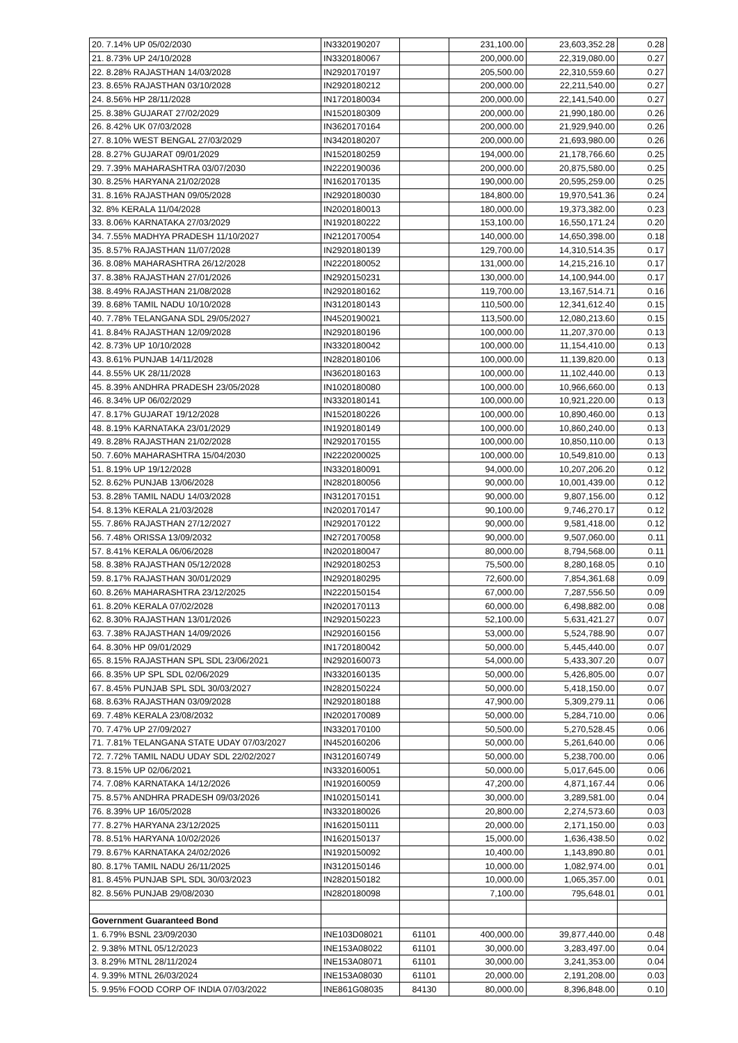| 20. 7.14% UP 05/02/2030 | IN3320190207 | | 231,100.00 | 23,603,352.28 | 0.28 |
| 21. 8.73% UP 24/10/2028 | IN3320180067 | | 200,000.00 | 22,319,080.00 | 0.27 |
| 22. 8.28% RAJASTHAN 14/03/2028 | IN2920170197 | | 205,500.00 | 22,310,559.60 | 0.27 |
| 23. 8.65% RAJASTHAN 03/10/2028 | IN2920180212 | | 200,000.00 | 22,211,540.00 | 0.27 |
| 24. 8.56% HP 28/11/2028 | IN1720180034 | | 200,000.00 | 22,141,540.00 | 0.27 |
| 25. 8.38% GUJARAT 27/02/2029 | IN1520180309 | | 200,000.00 | 21,990,180.00 | 0.26 |
| 26. 8.42% UK 07/03/2028 | IN3620170164 | | 200,000.00 | 21,929,940.00 | 0.26 |
| 27. 8.10% WEST BENGAL 27/03/2029 | IN3420180207 | | 200,000.00 | 21,693,980.00 | 0.26 |
| 28. 8.27% GUJARAT 09/01/2029 | IN1520180259 | | 194,000.00 | 21,178,766.60 | 0.25 |
| 29. 7.39% MAHARASHTRA 03/07/2030 | IN2220190036 | | 200,000.00 | 20,875,580.00 | 0.25 |
| 30. 8.25% HARYANA 21/02/2028 | IN1620170135 | | 190,000.00 | 20,595,259.00 | 0.25 |
| 31. 8.16% RAJASTHAN 09/05/2028 | IN2920180030 | | 184,800.00 | 19,970,541.36 | 0.24 |
| 32. 8% KERALA 11/04/2028 | IN2020180013 | | 180,000.00 | 19,373,382.00 | 0.23 |
| 33. 8.06% KARNATAKA 27/03/2029 | IN1920180222 | | 153,100.00 | 16,550,171.24 | 0.20 |
| 34. 7.55% MADHYA PRADESH 11/10/2027 | IN2120170054 | | 140,000.00 | 14,650,398.00 | 0.18 |
| 35. 8.57% RAJASTHAN 11/07/2028 | IN2920180139 | | 129,700.00 | 14,310,514.35 | 0.17 |
| 36. 8.08% MAHARASHTRA 26/12/2028 | IN2220180052 | | 131,000.00 | 14,215,216.10 | 0.17 |
| 37. 8.38% RAJASTHAN 27/01/2026 | IN2920150231 | | 130,000.00 | 14,100,944.00 | 0.17 |
| 38. 8.49% RAJASTHAN 21/08/2028 | IN2920180162 | | 119,700.00 | 13,167,514.71 | 0.16 |
| 39. 8.68% TAMIL NADU 10/10/2028 | IN3120180143 | | 110,500.00 | 12,341,612.40 | 0.15 |
| 40. 7.78% TELANGANA SDL 29/05/2027 | IN4520190021 | | 113,500.00 | 12,080,213.60 | 0.15 |
| 41. 8.84% RAJASTHAN 12/09/2028 | IN2920180196 | | 100,000.00 | 11,207,370.00 | 0.13 |
| 42. 8.73% UP 10/10/2028 | IN3320180042 | | 100,000.00 | 11,154,410.00 | 0.13 |
| 43. 8.61% PUNJAB 14/11/2028 | IN2820180106 | | 100,000.00 | 11,139,820.00 | 0.13 |
| 44. 8.55% UK 28/11/2028 | IN3620180163 | | 100,000.00 | 11,102,440.00 | 0.13 |
| 45. 8.39% ANDHRA PRADESH 23/05/2028 | IN1020180080 | | 100,000.00 | 10,966,660.00 | 0.13 |
| 46. 8.34% UP 06/02/2029 | IN3320180141 | | 100,000.00 | 10,921,220.00 | 0.13 |
| 47. 8.17% GUJARAT 19/12/2028 | IN1520180226 | | 100,000.00 | 10,890,460.00 | 0.13 |
| 48. 8.19% KARNATAKA 23/01/2029 | IN1920180149 | | 100,000.00 | 10,860,240.00 | 0.13 |
| 49. 8.28% RAJASTHAN 21/02/2028 | IN2920170155 | | 100,000.00 | 10,850,110.00 | 0.13 |
| 50. 7.60% MAHARASHTRA 15/04/2030 | IN2220200025 | | 100,000.00 | 10,549,810.00 | 0.13 |
| 51. 8.19% UP 19/12/2028 | IN3320180091 | | 94,000.00 | 10,207,206.20 | 0.12 |
| 52. 8.62% PUNJAB 13/06/2028 | IN2820180056 | | 90,000.00 | 10,001,439.00 | 0.12 |
| 53. 8.28% TAMIL NADU 14/03/2028 | IN3120170151 | | 90,000.00 | 9,807,156.00 | 0.12 |
| 54. 8.13% KERALA 21/03/2028 | IN2020170147 | | 90,100.00 | 9,746,270.17 | 0.12 |
| 55. 7.86% RAJASTHAN 27/12/2027 | IN2920170122 | | 90,000.00 | 9,581,418.00 | 0.12 |
| 56. 7.48% ORISSA 13/09/2032 | IN2720170058 | | 90,000.00 | 9,507,060.00 | 0.11 |
| 57. 8.41% KERALA 06/06/2028 | IN2020180047 | | 80,000.00 | 8,794,568.00 | 0.11 |
| 58. 8.38% RAJASTHAN 05/12/2028 | IN2920180253 | | 75,500.00 | 8,280,168.05 | 0.10 |
| 59. 8.17% RAJASTHAN 30/01/2029 | IN2920180295 | | 72,600.00 | 7,854,361.68 | 0.09 |
| 60. 8.26% MAHARASHTRA 23/12/2025 | IN2220150154 | | 67,000.00 | 7,287,556.50 | 0.09 |
| 61. 8.20% KERALA 07/02/2028 | IN2020170113 | | 60,000.00 | 6,498,882.00 | 0.08 |
| 62. 8.30% RAJASTHAN 13/01/2026 | IN2920150223 | | 52,100.00 | 5,631,421.27 | 0.07 |
| 63. 7.38% RAJASTHAN 14/09/2026 | IN2920160156 | | 53,000.00 | 5,524,788.90 | 0.07 |
| 64. 8.30% HP 09/01/2029 | IN1720180042 | | 50,000.00 | 5,445,440.00 | 0.07 |
| 65. 8.15% RAJASTHAN SPL SDL 23/06/2021 | IN2920160073 | | 54,000.00 | 5,433,307.20 | 0.07 |
| 66. 8.35% UP SPL SDL 02/06/2029 | IN3320160135 | | 50,000.00 | 5,426,805.00 | 0.07 |
| 67. 8.45% PUNJAB SPL SDL 30/03/2027 | IN2820150224 | | 50,000.00 | 5,418,150.00 | 0.07 |
| 68. 8.63% RAJASTHAN 03/09/2028 | IN2920180188 | | 47,900.00 | 5,309,279.11 | 0.06 |
| 69. 7.48% KERALA 23/08/2032 | IN2020170089 | | 50,000.00 | 5,284,710.00 | 0.06 |
| 70. 7.47% UP 27/09/2027 | IN3320170100 | | 50,500.00 | 5,270,528.45 | 0.06 |
| 71. 7.81% TELANGANA STATE UDAY 07/03/2027 | IN4520160206 | | 50,000.00 | 5,261,640.00 | 0.06 |
| 72. 7.72% TAMIL NADU UDAY SDL 22/02/2027 | IN3120160749 | | 50,000.00 | 5,238,700.00 | 0.06 |
| 73. 8.15% UP 02/06/2021 | IN3320160051 | | 50,000.00 | 5,017,645.00 | 0.06 |
| 74. 7.08% KARNATAKA 14/12/2026 | IN1920160059 | | 47,200.00 | 4,871,167.44 | 0.06 |
| 75. 8.57% ANDHRA PRADESH 09/03/2026 | IN1020150141 | | 30,000.00 | 3,289,581.00 | 0.04 |
| 76. 8.39% UP 16/05/2028 | IN3320180026 | | 20,800.00 | 2,274,573.60 | 0.03 |
| 77. 8.27% HARYANA 23/12/2025 | IN1620150111 | | 20,000.00 | 2,171,150.00 | 0.03 |
| 78. 8.51% HARYANA 10/02/2026 | IN1620150137 | | 15,000.00 | 1,636,438.50 | 0.02 |
| 79. 8.67% KARNATAKA 24/02/2026 | IN1920150092 | | 10,400.00 | 1,143,890.80 | 0.01 |
| 80. 8.17% TAMIL NADU 26/11/2025 | IN3120150146 | | 10,000.00 | 1,082,974.00 | 0.01 |
| 81. 8.45% PUNJAB SPL SDL 30/03/2023 | IN2820150182 | | 10,000.00 | 1,065,357.00 | 0.01 |
| 82. 8.56% PUNJAB 29/08/2030 | IN2820180098 | | 7,100.00 | 795,648.01 | 0.01 |
| Government Guaranteed Bond | | | | | |
| 1. 6.79% BSNL 23/09/2030 | INE103D08021 | 61101 | 400,000.00 | 39,877,440.00 | 0.48 |
| 2. 9.38% MTNL 05/12/2023 | INE153A08022 | 61101 | 30,000.00 | 3,283,497.00 | 0.04 |
| 3. 8.29% MTNL 28/11/2024 | INE153A08071 | 61101 | 30,000.00 | 3,241,353.00 | 0.04 |
| 4. 9.39% MTNL 26/03/2024 | INE153A08030 | 61101 | 20,000.00 | 2,191,208.00 | 0.03 |
| 5. 9.95% FOOD CORP OF INDIA 07/03/2022 | INE861G08035 | 84130 | 80,000.00 | 8,396,848.00 | 0.10 |